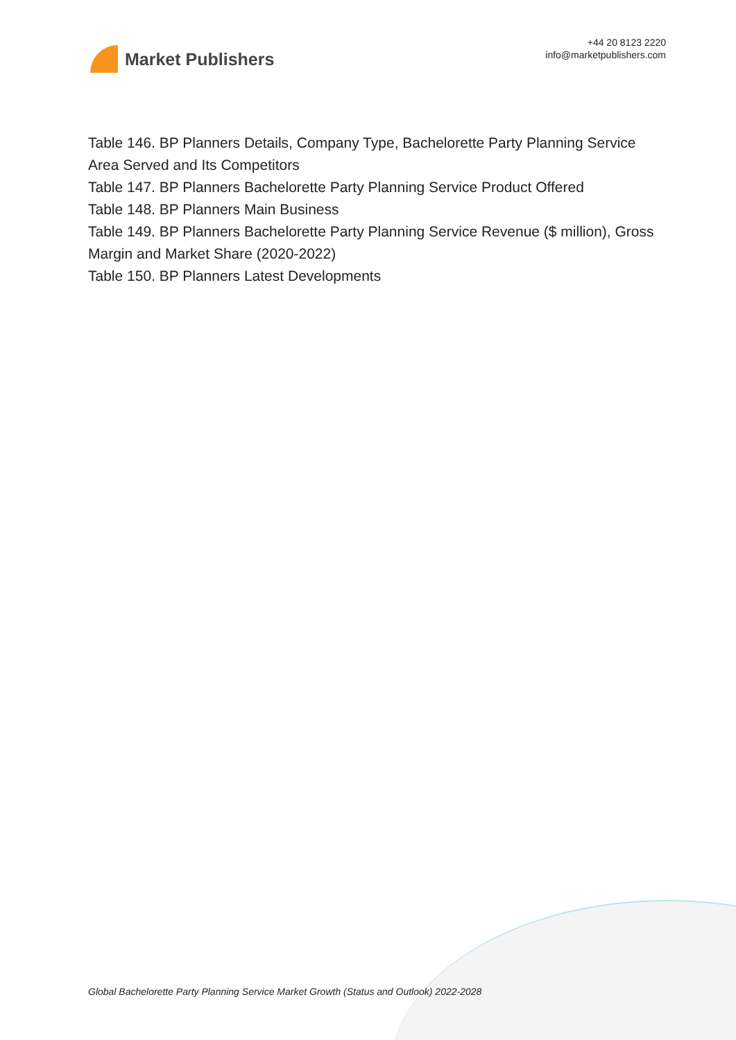Market Publishers
+44 20 8123 2220
info@marketpublishers.com
Table 146. BP Planners Details, Company Type, Bachelorette Party Planning Service Area Served and Its Competitors
Table 147. BP Planners Bachelorette Party Planning Service Product Offered
Table 148. BP Planners Main Business
Table 149. BP Planners Bachelorette Party Planning Service Revenue ($ million), Gross Margin and Market Share (2020-2022)
Table 150. BP Planners Latest Developments
Global Bachelorette Party Planning Service Market Growth (Status and Outlook) 2022-2028